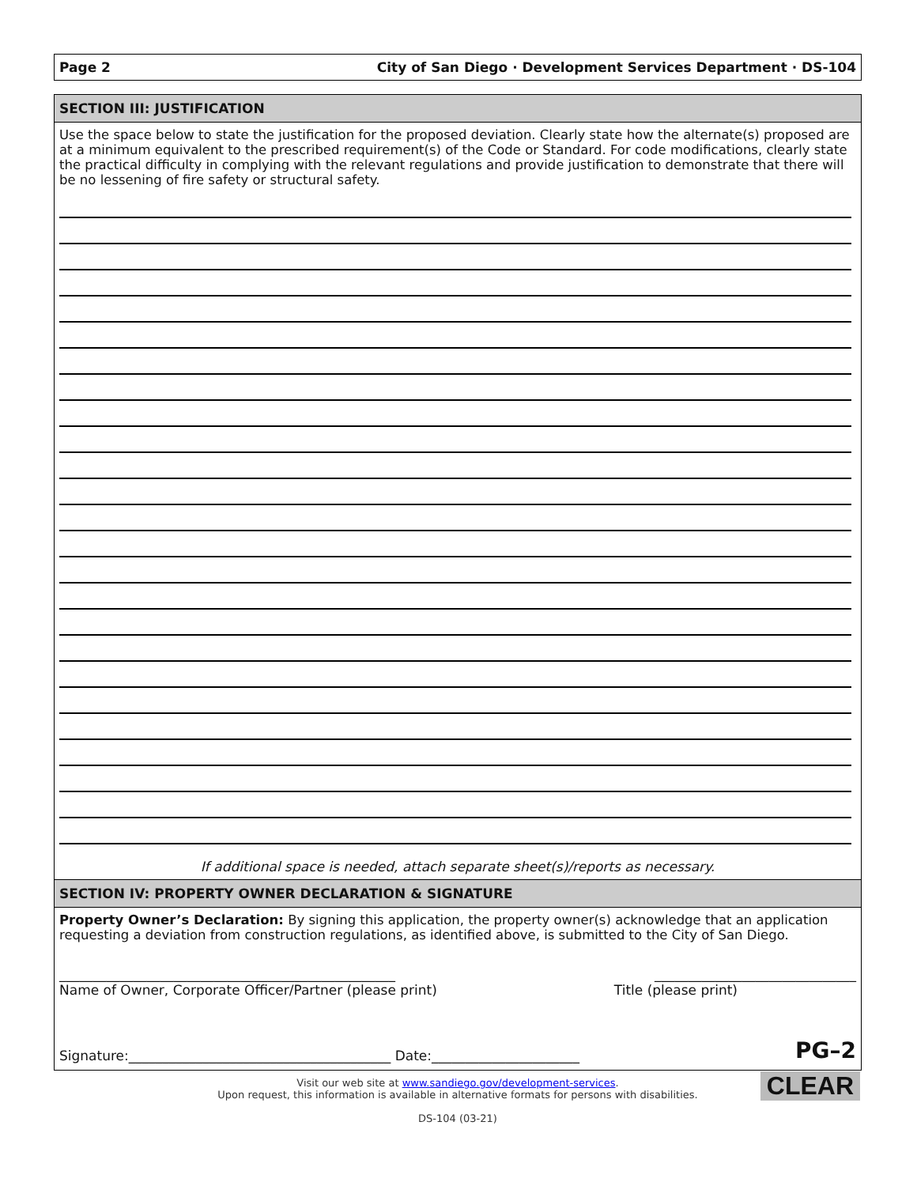Page 2 City of San Diego · Development Services Department · DS-104
SECTION III: JUSTIFICATION
Use the space below to state the justification for the proposed deviation. Clearly state how the alternate(s) proposed are at a minimum equivalent to the prescribed requirement(s) of the Code or Standard. For code modifications, clearly state the practical difficulty in complying with the relevant regulations and provide justification to demonstrate that there will be no lessening of fire safety or structural safety.
If additional space is needed, attach separate sheet(s)/reports as necessary.
SECTION IV: PROPERTY OWNER DECLARATION & SIGNATURE
Property Owner’s Declaration: By signing this application, the property owner(s) acknowledge that an application requesting a deviation from construction regulations, as identified above, is submitted to the City of San Diego.
__________________________________________________ ______________________________
Name of Owner, Corporate Officer/Partner (please print) Title (please print)
Signature:_______________________________________ Date:______________________ PG–2
Visit our web site at www.sandiego.gov/development-services.
Upon request, this information is available in alternative formats for persons with disabilities.
DS-104 (03-21)
CLEAR